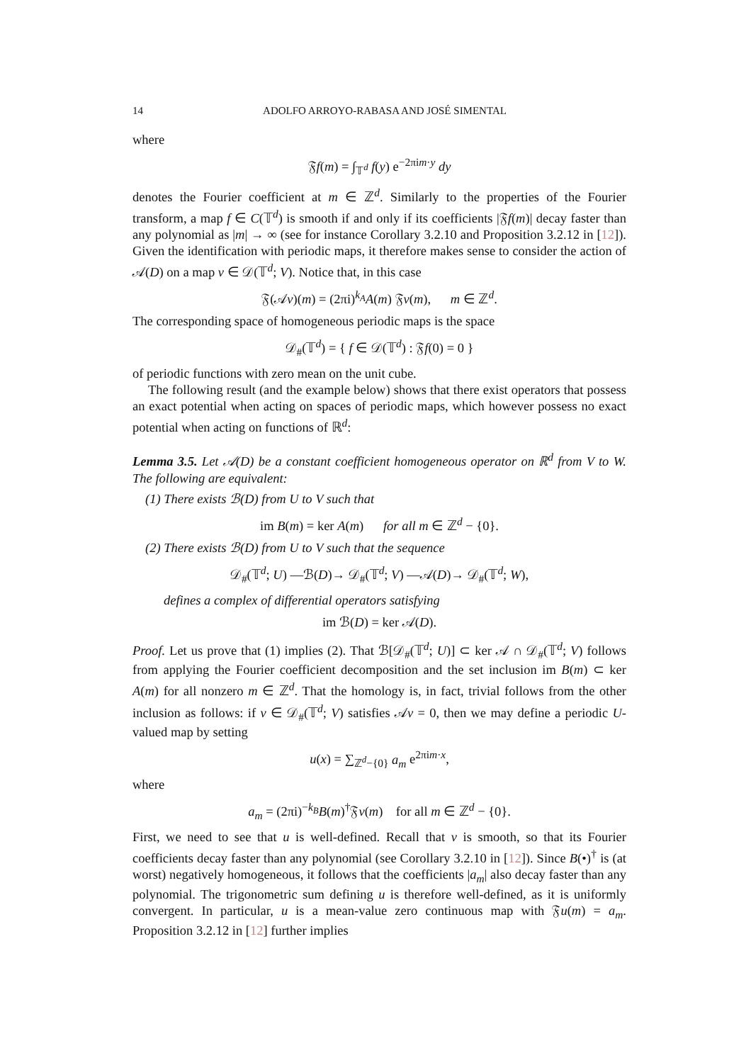14 ADOLFO ARROYO-RABASA AND JOSÉ SIMENTAL
where
𝔉f(m) = ∫<sub>𝕋<sup>d</sup></sub> f(y) e<sup>−2πim·y</sup> dy
denotes the Fourier coefficient at m ∈ ℤ<sup>d</sup>. Similarly to the properties of the Fourier transform, a map f ∈ C(𝕋<sup>d</sup>) is smooth if and only if its coefficients |𝔉f(m)| decay faster than any polynomial as |m| → ∞ (see for instance Corollary 3.2.10 and Proposition 3.2.12 in [12]). Given the identification with periodic maps, it therefore makes sense to consider the action of 𝒜(D) on a map v ∈ 𝒟(𝕋<sup>d</sup>; V). Notice that, in this case
𝔉(𝒜v)(m) = (2πi)<sup>k<sub>A</sub></sup>A(m) 𝔉v(m), m ∈ ℤ<sup>d</sup>.
The corresponding space of homogeneous periodic maps is the space
𝒟<sub>#</sub>(𝕋<sup>d</sup>) = { f ∈ 𝒟(𝕋<sup>d</sup>) : 𝔉f(0) = 0 }
of periodic functions with zero mean on the unit cube.
The following result (and the example below) shows that there exist operators that possess an exact potential when acting on spaces of periodic maps, which however possess no exact potential when acting on functions of ℝ<sup>d</sup>:
Lemma 3.5. Let 𝒜(D) be a constant coefficient homogeneous operator on ℝ<sup>d</sup> from V to W. The following are equivalent:
(1) There exists ℬ(D) from U to V such that
im B(m) = ker A(m) for all m ∈ ℤ<sup>d</sup> − {0}.
(2) There exists ℬ(D) from U to V such that the sequence
𝒟<sub>#</sub>(𝕋<sup>d</sup>; U) —ℬ(D)→ 𝒟<sub>#</sub>(𝕋<sup>d</sup>; V) —𝒜(D)→ 𝒟<sub>#</sub>(𝕋<sup>d</sup>; W),
defines a complex of differential operators satisfying
im ℬ(D) = ker 𝒜(D).
Proof. Let us prove that (1) implies (2). That ℬ[𝒟<sub>#</sub>(𝕋<sup>d</sup>; U)] ⊂ ker 𝒜 ∩ 𝒟<sub>#</sub>(𝕋<sup>d</sup>; V) follows from applying the Fourier coefficient decomposition and the set inclusion im B(m) ⊂ ker A(m) for all nonzero m ∈ ℤ<sup>d</sup>. That the homology is, in fact, trivial follows from the other inclusion as follows: if v ∈ 𝒟<sub>#</sub>(𝕋<sup>d</sup>; V) satisfies 𝒜v = 0, then we may define a periodic U-valued map by setting
u(x) = ∑<sub>ℤ<sup>d</sup>−{0}</sub> a<sub>m</sub> e<sup>2πim·x</sup>,
where
a<sub>m</sub> = (2πi)<sup>−k<sub>B</sub></sup>B(m)<sup>†</sup>𝔉v(m) for all m ∈ ℤ<sup>d</sup> − {0}.
First, we need to see that u is well-defined. Recall that v is smooth, so that its Fourier coefficients decay faster than any polynomial (see Corollary 3.2.10 in [12]). Since B(•)<sup>†</sup> is (at worst) negatively homogeneous, it follows that the coefficients |a<sub>m</sub>| also decay faster than any polynomial. The trigonometric sum defining u is therefore well-defined, as it is uniformly convergent. In particular, u is a mean-value zero continuous map with 𝔉u(m) = a<sub>m</sub>. Proposition 3.2.12 in [12] further implies